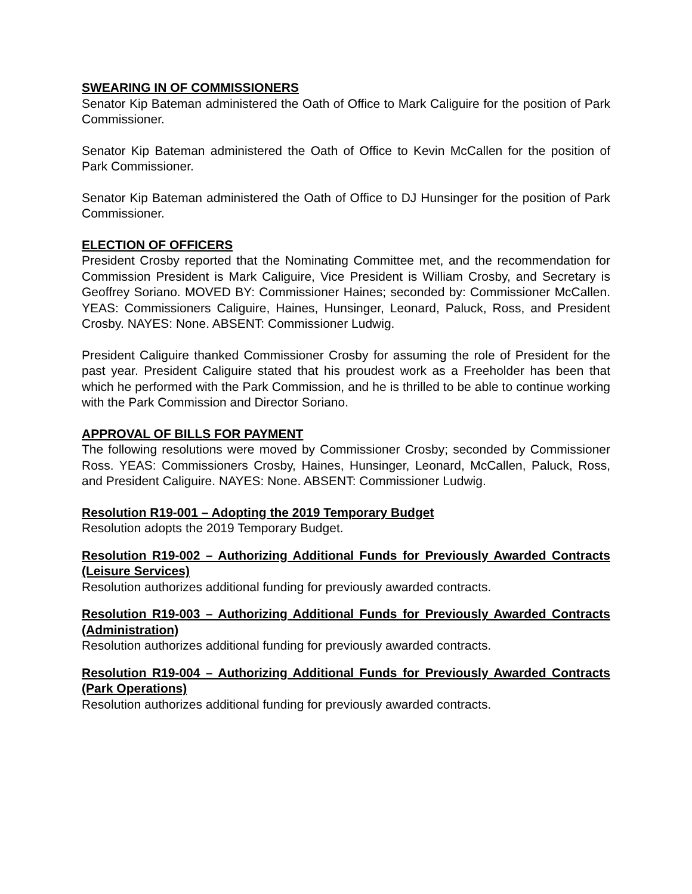SWEARING IN OF COMMISSIONERS
Senator Kip Bateman administered the Oath of Office to Mark Caliguire for the position of Park Commissioner.
Senator Kip Bateman administered the Oath of Office to Kevin McCallen for the position of Park Commissioner.
Senator Kip Bateman administered the Oath of Office to DJ Hunsinger for the position of Park Commissioner.
ELECTION OF OFFICERS
President Crosby reported that the Nominating Committee met, and the recommendation for Commission President is Mark Caliguire, Vice President is William Crosby, and Secretary is Geoffrey Soriano. MOVED BY: Commissioner Haines; seconded by: Commissioner McCallen. YEAS: Commissioners Caliguire, Haines, Hunsinger, Leonard, Paluck, Ross, and President Crosby. NAYES: None. ABSENT: Commissioner Ludwig.
President Caliguire thanked Commissioner Crosby for assuming the role of President for the past year. President Caliguire stated that his proudest work as a Freeholder has been that which he performed with the Park Commission, and he is thrilled to be able to continue working with the Park Commission and Director Soriano.
APPROVAL OF BILLS FOR PAYMENT
The following resolutions were moved by Commissioner Crosby; seconded by Commissioner Ross. YEAS: Commissioners Crosby, Haines, Hunsinger, Leonard, McCallen, Paluck, Ross, and President Caliguire. NAYES: None. ABSENT: Commissioner Ludwig.
Resolution R19-001 – Adopting the 2019 Temporary Budget
Resolution adopts the 2019 Temporary Budget.
Resolution R19-002 – Authorizing Additional Funds for Previously Awarded Contracts (Leisure Services)
Resolution authorizes additional funding for previously awarded contracts.
Resolution R19-003 – Authorizing Additional Funds for Previously Awarded Contracts (Administration)
Resolution authorizes additional funding for previously awarded contracts.
Resolution R19-004 – Authorizing Additional Funds for Previously Awarded Contracts (Park Operations)
Resolution authorizes additional funding for previously awarded contracts.